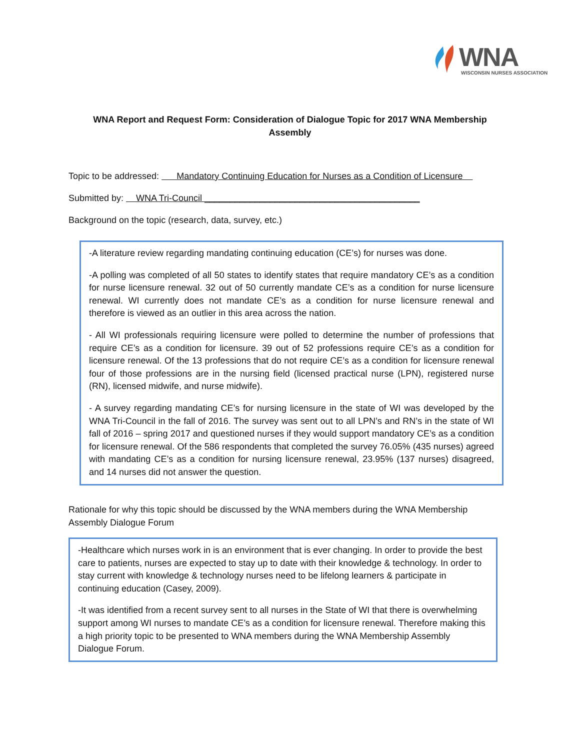WNA
WISCONSIN NURSES ASSOCIATION
WNA Report and Request Form: Consideration of Dialogue Topic for 2017 WNA Membership Assembly
Topic to be addressed: Mandatory Continuing Education for Nurses as a Condition of Licensure
Submitted by: WNA Tri-Council ___________________________________________
Background on the topic (research, data, survey, etc.)
-A literature review regarding mandating continuing education (CE’s) for nurses was done.
-A polling was completed of all 50 states to identify states that require mandatory CE’s as a condition for nurse licensure renewal. 32 out of 50 currently mandate CE’s as a condition for nurse licensure renewal. WI currently does not mandate CE’s as a condition for nurse licensure renewal and therefore is viewed as an outlier in this area across the nation.
- All WI professionals requiring licensure were polled to determine the number of professions that require CE’s as a condition for licensure. 39 out of 52 professions require CE’s as a condition for licensure renewal. Of the 13 professions that do not require CE’s as a condition for licensure renewal four of those professions are in the nursing field (licensed practical nurse (LPN), registered nurse (RN), licensed midwife, and nurse midwife).
- A survey regarding mandating CE’s for nursing licensure in the state of WI was developed by the WNA Tri-Council in the fall of 2016. The survey was sent out to all LPN’s and RN’s in the state of WI fall of 2016 – spring 2017 and questioned nurses if they would support mandatory CE’s as a condition for licensure renewal. Of the 586 respondents that completed the survey 76.05% (435 nurses) agreed with mandating CE’s as a condition for nursing licensure renewal, 23.95% (137 nurses) disagreed, and 14 nurses did not answer the question.
Rationale for why this topic should be discussed by the WNA members during the WNA Membership Assembly Dialogue Forum
-Healthcare which nurses work in is an environment that is ever changing. In order to provide the best care to patients, nurses are expected to stay up to date with their knowledge & technology. In order to stay current with knowledge & technology nurses need to be lifelong learners & participate in continuing education (Casey, 2009).
-It was identified from a recent survey sent to all nurses in the State of WI that there is overwhelming support among WI nurses to mandate CE’s as a condition for licensure renewal. Therefore making this a high priority topic to be presented to WNA members during the WNA Membership Assembly Dialogue Forum.